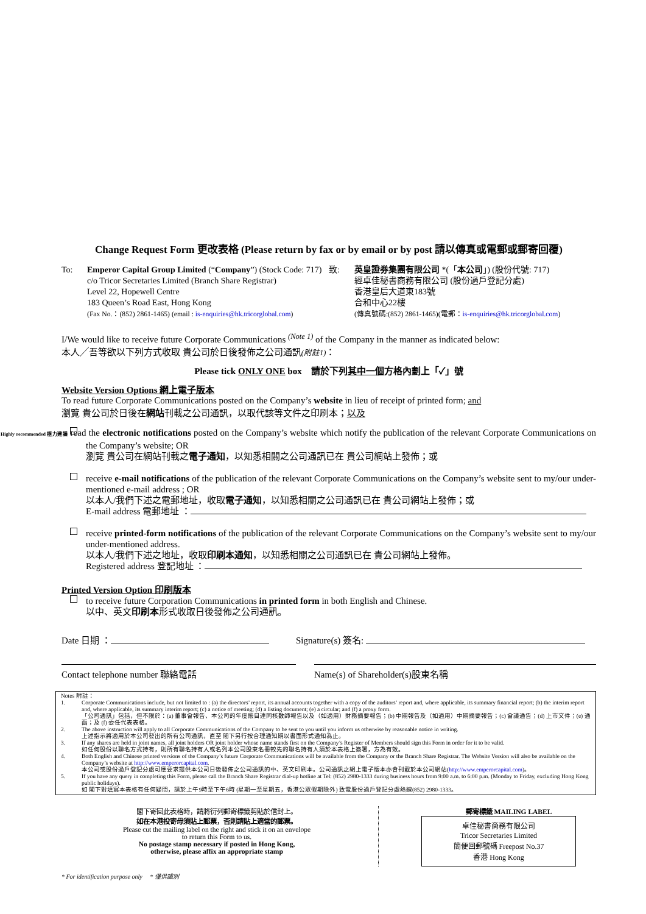Change Request Form 更改表格 (Please return by fax or by email or by post 請以傳真或電郵或郵寄回覆)
To: Emperor Capital Group Limited (“Company”) (Stock Code: 717)
c/o Tricor Secretaries Limited (Branch Share Registrar)
Level 22, Hopewell Centre
183 Queen’s Road East, Hong Kong
(Fax No.：(852) 2861-1465) (email : is-enquiries@hk.tricorglobal.com)
致: 英皇證券集團有限公司 *(「本公司」) (股份代號: 717)
經卓佳秘書商務有限公司 (股份過戶登記分處)
香港皇后大道東183號
合和中心22樓
(傳真號碼:(852) 2861-1465)(電郵：is-enquiries@hk.tricorglobal.com)
I/We would like to receive future Corporate Communications <sup>(Note 1)</sup> of the Company in the manner as indicated below:
本人╱吾等欲以下列方式收取 貴公司於日後發佈之公司通訊(附註1)：
Please tick ONLY ONE box 請於下列其中一個方格內劃上「✓」號
Website Version Options 網上電子版本
To read future Corporate Communications posted on the Company’s website in lieu of receipt of printed form; and
瀏覽 貴公司於日後在網站刊載之公司通訊，以取代該等文件之印刷本；以及
Highly recommended 極力建議 read the electronic notifications posted on the Company’s website which notify the publication of the relevant Corporate Communications on the Company’s website; OR
瀏覽 貴公司在網站刊載之電子通知，以知悉相關之公司通訊已在 貴公司網站上發佈；或
receive e-mail notifications of the publication of the relevant Corporate Communications on the Company’s website sent to my/our under-mentioned e-mail address ; OR
以本人/我們下述之電郵地址，收取電子通知，以知悉相關之公司通訊已在 貴公司網站上發佈；或
E-mail address 電郵地址 ：
receive printed-form notifications of the publication of the relevant Corporate Communications on the Company’s website sent to my/our under-mentioned address.
以本人/我們下述之地址，收取印刷本通知，以知悉相關之公司通訊已在 貴公司網站上發佈。
Registered address 登記地址 ：
Printed Version Option 印刷版本
to receive future Corporation Communications in printed form in both English and Chinese.
以中、英文印刷本形式收取日後發佈之公司通訊。
Date 日期 ： Signature(s) 簽名:
Contact telephone number 聯絡電話 Name(s) of Shareholder(s)股東名稱
Notes 附註：
1. Corporate Communications include, but not limited to : (a) the directors’ report, its annual accounts together with a copy of the auditors’ report and, where applicable, its summary financial report; (b) the interim report and, where applicable, its summary interim report; (c) a notice of meeting; (d) a listing document; (e) a circular; and (f) a proxy form.
「公司通訊」包括，但不限於：(a) 董事會報告、本公司的年度賬目連同核數師報告以及（如適用）財務摘要報告；(b) 中期報告及（如適用）中期摘要報告；(c) 會議通告；(d) 上市文件；(e) 通函；及 (f) 委任代表表格。
2. The above instruction will apply to all Corporate Communications of the Company to be sent to you until you inform us otherwise by reasonable notice in writing.
上述指示將適用於本公司發出的所有公司通訊，直至 閣下另行按合理通知期以書面形式通知為止。
3. If any shares are held in joint names, all joint holders OR joint holder whose name stands first on the Company’s Register of Members should sign this Form in order for it to be valid.
如任何股份以聯名方式持有，則所有聯名持有人或名列本公司股東名冊較先的聯名持有人須於本表格上簽署，方為有效。
4. Both English and Chinese printed versions of the Company’s future Corporate Communications will be available from the Company or the Branch Share Registrar. The Website Version will also be available on the Company’s website at http://www.emperorcapital.com.
本公司或股份過戶登記分處可應要求提供本公司日後發佈之公司通訊的中、英文印刷本。公司通訊之網上電子版本亦會刊載於本公司網站(http://www.emperorcapital.com)。
5. If you have any query in completing this Form, please call the Branch Share Registrar dial-up hotline at Tel: (852) 2980-1333 during business hours from 9:00 a.m. to 6:00 p.m. (Monday to Friday, excluding Hong Kong public holidays).
如 閣下對填寫本表格有任何疑問，請於上午9時至下午6時 (星期一至星期五，香港公眾假期除外) 致電股份過戶登記分處熱線(852) 2980-1333。
閣下寄回此表格時，請將衍列郵寄標籤剪貼於信封上。
如在本港投寄毋須貼上郵票，否則請貼上適當的郵票。
Please cut the mailing label on the right and stick it on an envelope
to return this Form to us.
No postage stamp necessary if posted in Hong Kong,
otherwise, please affix an appropriate stamp
郵寄標籤 MAILING LABEL
卓佳秘書商務有限公司
Tricor Secretaries Limited
簡便回郵號碼 Freepost No.37
香港 Hong Kong
* For identification purpose only * 僅供識別